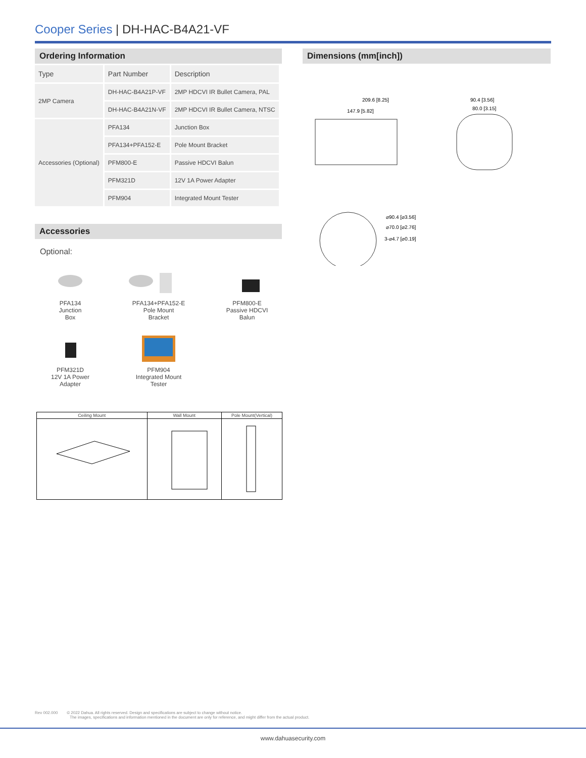Cooper Series | DH-HAC-B4A21-VF
Ordering Information
| Type | Part Number | Description |
| --- | --- | --- |
| 2MP Camera | DH-HAC-B4A21P-VF | 2MP HDCVI IR Bullet Camera, PAL |
| | DH-HAC-B4A21N-VF | 2MP HDCVI IR Bullet Camera, NTSC |
| Accessories (Optional) | PFA134 | Junction Box |
| | PFA134+PFA152-E | Pole Mount Bracket |
| | PFM800-E | Passive HDCVI Balun |
| | PFM321D | 12V 1A Power Adapter |
| | PFM904 | Integrated Mount Tester |
Accessories
Optional:
PFA134
Junction
Box
PFA134+PFA152-E
Pole Mount
Bracket
PFM800-E
Passive HDCVI
Balun
PFM321D
12V 1A Power
Adapter
PFM904
Integrated Mount
Tester
| Ceiling Mount | Wall Mount | Pole Mount(Vertical) |
Dimensions (mm[inch])
209.6 [8.25]
147.9 [5.82]
90.4 [3.56]
80.0 [3.15]
⌀90.4 [⌀3.56]
⌀70.0 [⌀2.76]
3-⌀4.7 [⌀0.19]
Rev 002.000 © 2022 Dahua. All rights reserved. Design and specifications are subject to change without notice.
The images, specifications and information mentioned in the document are only for reference, and might differ from the actual product.
www.dahuasecurity.com